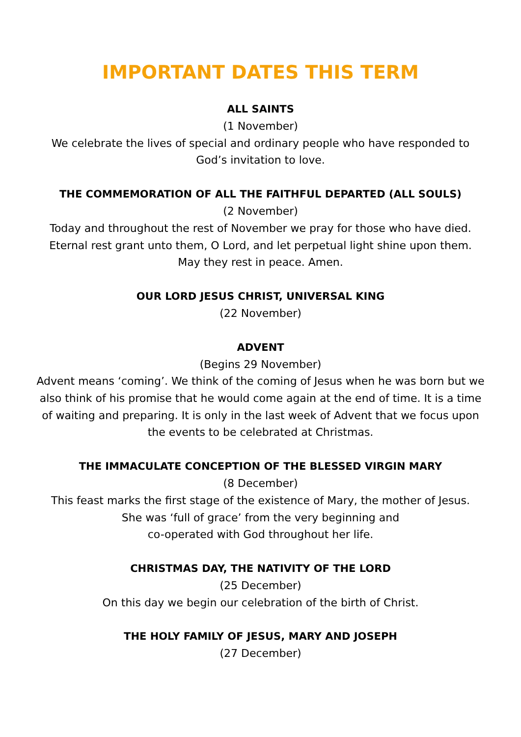IMPORTANT DATES THIS TERM
ALL SAINTS
(1 November)
We celebrate the lives of special and ordinary people who have responded to
God’s invitation to love.
THE COMMEMORATION OF ALL THE FAITHFUL DEPARTED (ALL SOULS)
(2 November)
Today and throughout the rest of November we pray for those who have died.
Eternal rest grant unto them, O Lord, and let perpetual light shine upon them.
May they rest in peace. Amen.
OUR LORD JESUS CHRIST, UNIVERSAL KING
(22 November)
ADVENT
(Begins 29 November)
Advent means ‘coming’. We think of the coming of Jesus when he was born but we
also think of his promise that he would come again at the end of time. It is a time
of waiting and preparing. It is only in the last week of Advent that we focus upon
the events to be celebrated at Christmas.
THE IMMACULATE CONCEPTION OF THE BLESSED VIRGIN MARY
(8 December)
This feast marks the first stage of the existence of Mary, the mother of Jesus.
She was ‘full of grace’ from the very beginning and
co-operated with God throughout her life.
CHRISTMAS DAY, THE NATIVITY OF THE LORD
(25 December)
On this day we begin our celebration of the birth of Christ.
THE HOLY FAMILY OF JESUS, MARY AND JOSEPH
(27 December)